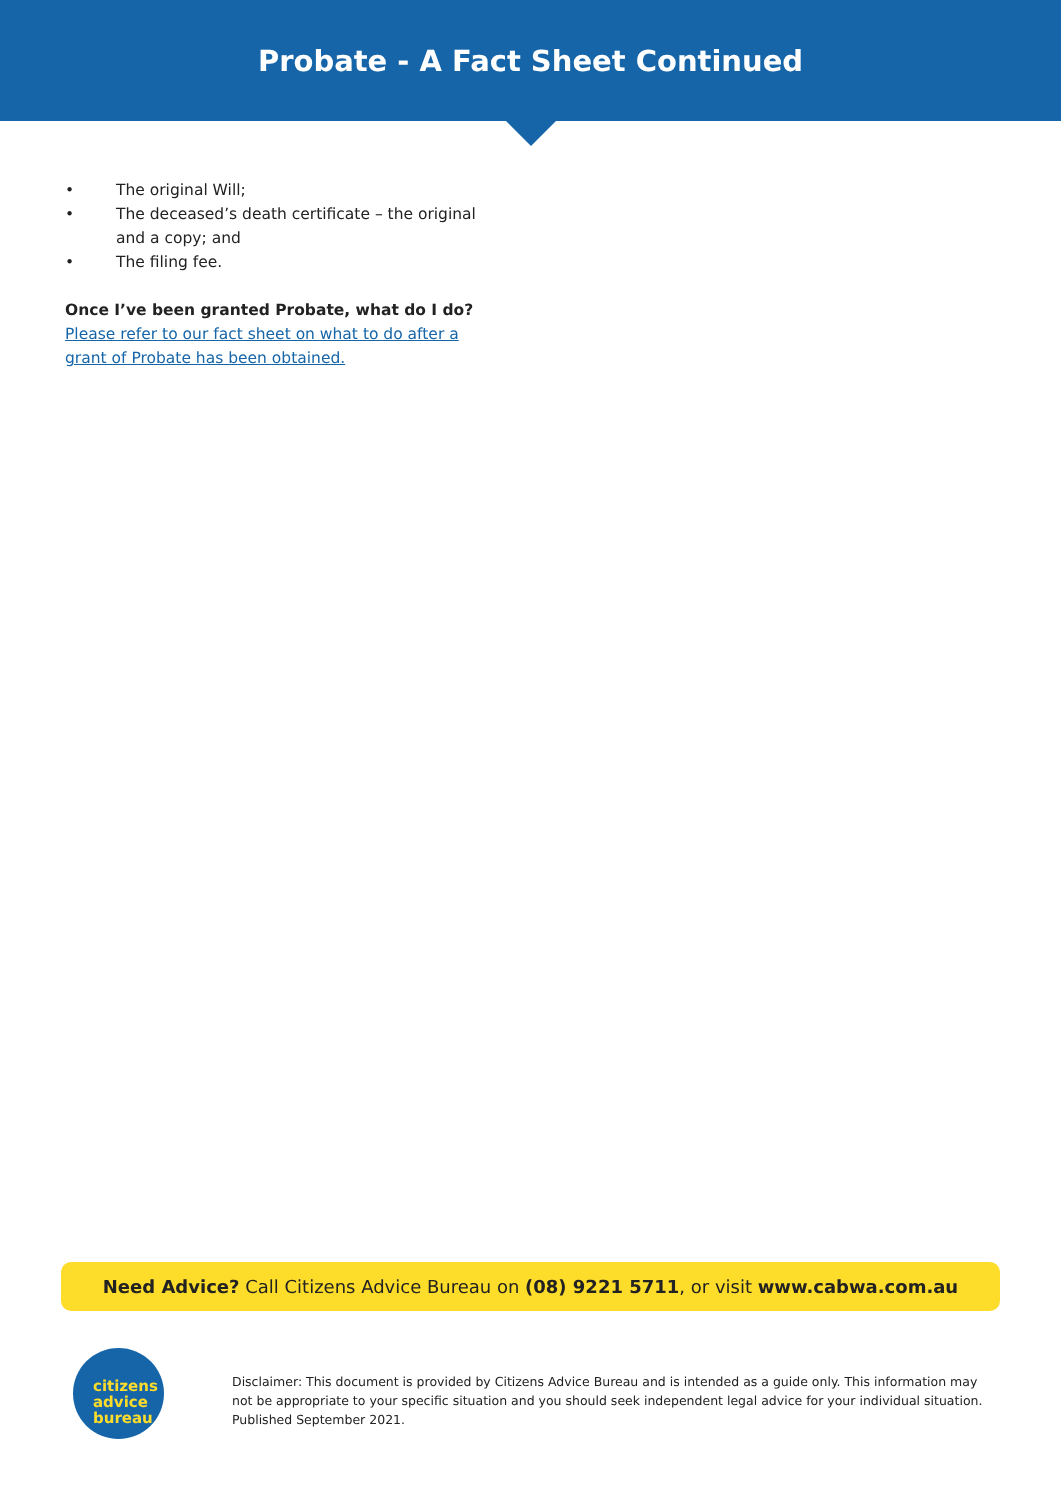Probate - A Fact Sheet Continued
• The original Will;
• The deceased’s death certificate – the original and a copy; and
• The filing fee.
Once I’ve been granted Probate, what do I do?
Please refer to our fact sheet on what to do after a grant of Probate has been obtained.
Need Advice? Call Citizens Advice Bureau on (08) 9221 5711, or visit www.cabwa.com.au
citizens
advice
bureau
Disclaimer: This document is provided by Citizens Advice Bureau and is intended as a guide only. This information may not be appropriate to your specific situation and you should seek independent legal advice for your individual situation. Published September 2021.